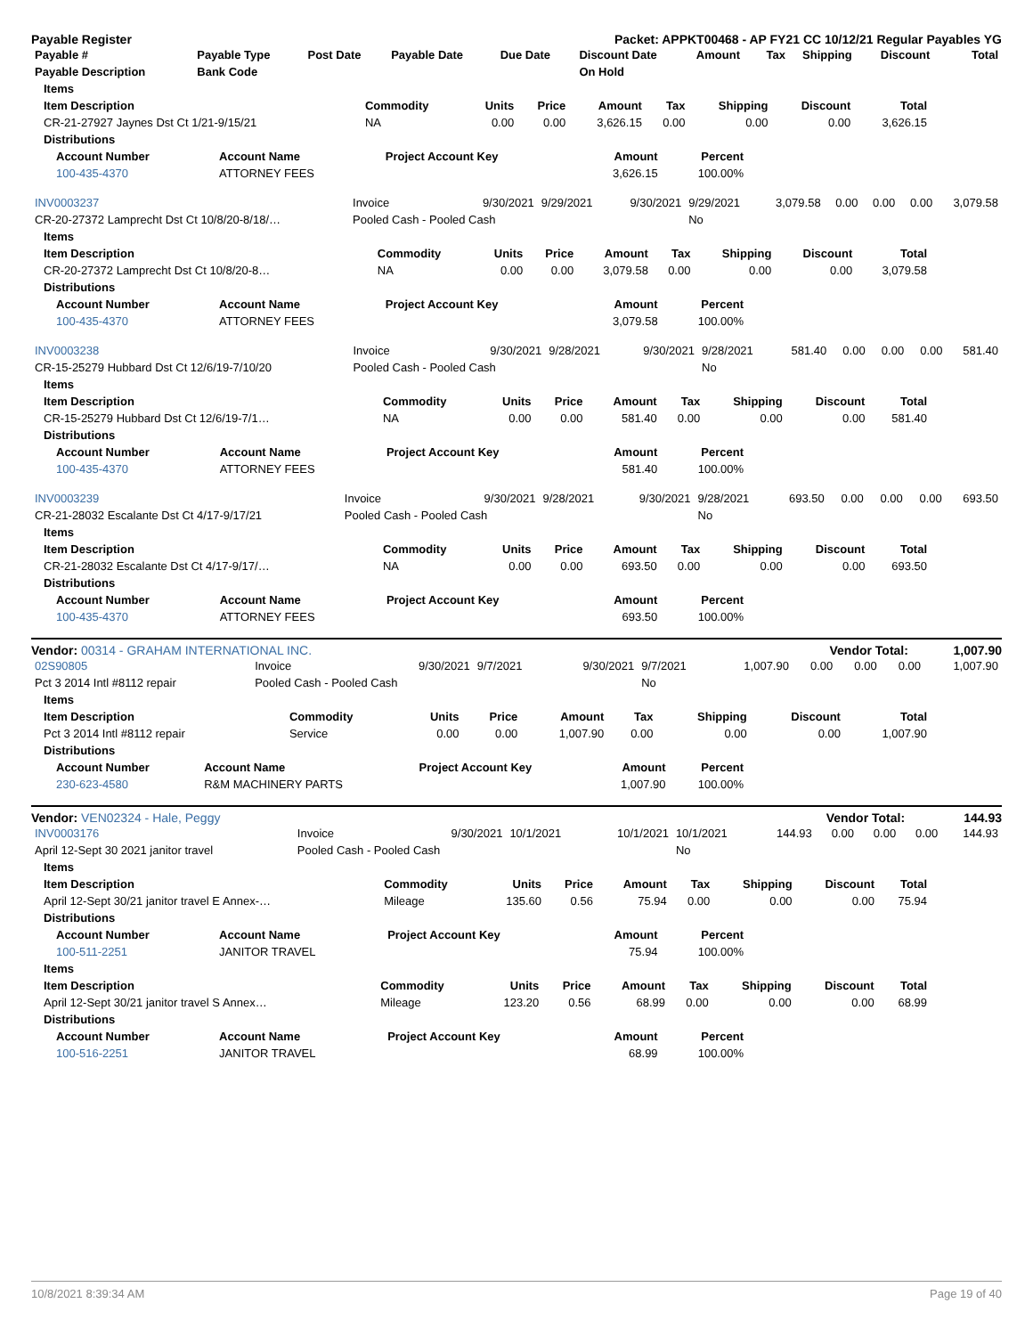Payable Register Packet: APPKT00468 - AP FY21 CC 10/12/21 Regular Payables YG
| Payable # | Payable Type | Post Date | Payable Date | Due Date | Discount Date | Amount | Tax | Shipping | Discount | Total |
| --- | --- | --- | --- | --- | --- | --- | --- | --- | --- | --- |
| Payable Description | Bank Code | | | | On Hold | | | | | |
| Items | | | | | | | | |
| --- | --- | --- | --- | --- | --- | --- | --- | --- |
| Item Description | Commodity | Units | Price | Amount | Tax | Shipping | Discount | Total |
| CR-21-27927 Jaynes Dst Ct 1/21-9/15/21 | NA | 0.00 | 0.00 | 3,626.15 | 0.00 | 0.00 | 0.00 | 3,626.15 |
| Distributions | | | | | | | | |
| Account Number | Account Name | Project Account Key | Amount | Percent |
| --- | --- | --- | --- | --- |
| 100-435-4370 | ATTORNEY FEES | | 3,626.15 | 100.00% |
| INV0003237 | Invoice | 9/30/2021 | 9/29/2021 | 9/30/2021 | 9/29/2021 | 3,079.58 | 0.00 | 0.00 | 0.00 | 3,079.58 |
| CR-20-27372 Lamprecht Dst Ct 10/8/20-8/18/… | Pooled Cash - Pooled Cash | | | | No | | | | | |
| Items | | | | | | | | |
| --- | --- | --- | --- | --- | --- | --- | --- | --- |
| Item Description | Commodity | Units | Price | Amount | Tax | Shipping | Discount | Total |
| CR-20-27372 Lamprecht Dst Ct 10/8/20-8… | NA | 0.00 | 0.00 | 3,079.58 | 0.00 | 0.00 | 0.00 | 3,079.58 |
| Distributions | | | | | | | | |
| Account Number | Account Name | Project Account Key | Amount | Percent |
| --- | --- | --- | --- | --- |
| 100-435-4370 | ATTORNEY FEES | | 3,079.58 | 100.00% |
| INV0003238 | Invoice | 9/30/2021 | 9/28/2021 | 9/30/2021 | 9/28/2021 | 581.40 | 0.00 | 0.00 | 0.00 | 581.40 |
| CR-15-25279 Hubbard Dst Ct 12/6/19-7/10/20 | Pooled Cash - Pooled Cash | | | | No | | | | | |
| Items | | | | | | | | |
| --- | --- | --- | --- | --- | --- | --- | --- | --- |
| Item Description | Commodity | Units | Price | Amount | Tax | Shipping | Discount | Total |
| CR-15-25279 Hubbard Dst Ct 12/6/19-7/1… | NA | 0.00 | 0.00 | 581.40 | 0.00 | 0.00 | 0.00 | 581.40 |
| Distributions | | | | | | | | |
| Account Number | Account Name | Project Account Key | Amount | Percent |
| --- | --- | --- | --- | --- |
| 100-435-4370 | ATTORNEY FEES | | 581.40 | 100.00% |
| INV0003239 | Invoice | 9/30/2021 | 9/28/2021 | 9/30/2021 | 9/28/2021 | 693.50 | 0.00 | 0.00 | 0.00 | 693.50 |
| CR-21-28032 Escalante Dst Ct 4/17-9/17/21 | Pooled Cash - Pooled Cash | | | | No | | | | | |
| Items | | | | | | | | |
| --- | --- | --- | --- | --- | --- | --- | --- | --- |
| Item Description | Commodity | Units | Price | Amount | Tax | Shipping | Discount | Total |
| CR-21-28032 Escalante Dst Ct 4/17-9/17/… | NA | 0.00 | 0.00 | 693.50 | 0.00 | 0.00 | 0.00 | 693.50 |
| Distributions | | | | | | | | |
| Account Number | Account Name | Project Account Key | Amount | Percent |
| --- | --- | --- | --- | --- |
| 100-435-4370 | ATTORNEY FEES | | 693.50 | 100.00% |
Vendor: 00314 - GRAHAM INTERNATIONAL INC. Vendor Total: 1,007.90
| 02S90805 | Invoice | 9/30/2021 | 9/7/2021 | 9/30/2021 | 9/7/2021 | 1,007.90 | 0.00 | 0.00 | 0.00 | 1,007.90 |
| Pct 3 2014 Intl #8112 repair | Pooled Cash - Pooled Cash | | | | No | | | | | |
| Items | | | | | | | | |
| --- | --- | --- | --- | --- | --- | --- | --- | --- |
| Item Description | Commodity | Units | Price | Amount | Tax | Shipping | Discount | Total |
| Pct 3 2014 Intl #8112 repair | Service | 0.00 | 0.00 | 1,007.90 | 0.00 | 0.00 | 0.00 | 1,007.90 |
| Distributions | | | | | | | | |
| Account Number | Account Name | Project Account Key | Amount | Percent |
| --- | --- | --- | --- | --- |
| 230-623-4580 | R&M MACHINERY PARTS | | 1,007.90 | 100.00% |
Vendor: VEN02324 - Hale, Peggy Vendor Total: 144.93
| INV0003176 | Invoice | 9/30/2021 | 10/1/2021 | 10/1/2021 | 10/1/2021 | 144.93 | 0.00 | 0.00 | 0.00 | 144.93 |
| April 12-Sept 30 2021 janitor travel | Pooled Cash - Pooled Cash | | | | No | | | | | |
| Items | | | | | | | | |
| --- | --- | --- | --- | --- | --- | --- | --- | --- |
| Item Description | Commodity | Units | Price | Amount | Tax | Shipping | Discount | Total |
| April 12-Sept 30/21 janitor travel E Annex-… | Mileage | 135.60 | 0.56 | 75.94 | 0.00 | 0.00 | 0.00 | 75.94 |
| Distributions | | | | | | | | |
| Account Number | Account Name | Project Account Key | Amount | Percent |
| --- | --- | --- | --- | --- |
| 100-511-2251 | JANITOR TRAVEL | | 75.94 | 100.00% |
| Items | | | | | | | | |
| --- | --- | --- | --- | --- | --- | --- | --- | --- |
| Item Description | Commodity | Units | Price | Amount | Tax | Shipping | Discount | Total |
| April 12-Sept 30/21 janitor travel S Annex… | Mileage | 123.20 | 0.56 | 68.99 | 0.00 | 0.00 | 0.00 | 68.99 |
| Distributions | | | | | | | | |
| Account Number | Account Name | Project Account Key | Amount | Percent |
| --- | --- | --- | --- | --- |
| 100-516-2251 | JANITOR TRAVEL | | 68.99 | 100.00% |
10/8/2021 8:39:34 AM Page 19 of 40